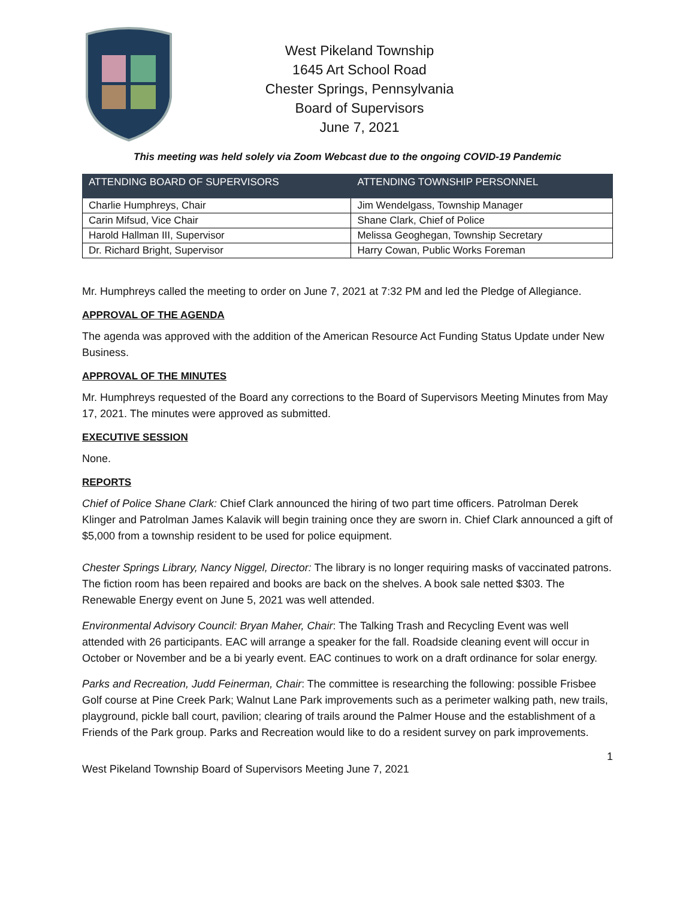West Pikeland Township
1645 Art School Road
Chester Springs, Pennsylvania
Board of Supervisors
June 7, 2021
This meeting was held solely via Zoom Webcast due to the ongoing COVID-19 Pandemic
| ATTENDING BOARD OF SUPERVISORS | ATTENDING TOWNSHIP PERSONNEL |
| --- | --- |
| Charlie Humphreys, Chair | Jim Wendelgass, Township Manager |
| Carin Mifsud, Vice Chair | Shane Clark, Chief of Police |
| Harold Hallman III, Supervisor | Melissa Geoghegan, Township Secretary |
| Dr. Richard Bright, Supervisor | Harry Cowan, Public Works Foreman |
Mr. Humphreys called the meeting to order on June 7, 2021 at 7:32 PM and led the Pledge of Allegiance.
APPROVAL OF THE AGENDA
The agenda was approved with the addition of the American Resource Act Funding Status Update under New Business.
APPROVAL OF THE MINUTES
Mr. Humphreys requested of the Board any corrections to the Board of Supervisors Meeting Minutes from May 17, 2021. The minutes were approved as submitted.
EXECUTIVE SESSION
None.
REPORTS
Chief of Police Shane Clark: Chief Clark announced the hiring of two part time officers. Patrolman Derek Klinger and Patrolman James Kalavik will begin training once they are sworn in. Chief Clark announced a gift of $5,000 from a township resident to be used for police equipment.
Chester Springs Library, Nancy Niggel, Director: The library is no longer requiring masks of vaccinated patrons. The fiction room has been repaired and books are back on the shelves. A book sale netted $303. The Renewable Energy event on June 5, 2021 was well attended.
Environmental Advisory Council: Bryan Maher, Chair: The Talking Trash and Recycling Event was well attended with 26 participants. EAC will arrange a speaker for the fall. Roadside cleaning event will occur in October or November and be a bi yearly event. EAC continues to work on a draft ordinance for solar energy.
Parks and Recreation, Judd Feinerman, Chair: The committee is researching the following: possible Frisbee Golf course at Pine Creek Park; Walnut Lane Park improvements such as a perimeter walking path, new trails, playground, pickle ball court, pavilion; clearing of trails around the Palmer House and the establishment of a Friends of the Park group. Parks and Recreation would like to do a resident survey on park improvements.
1
West Pikeland Township Board of Supervisors Meeting June 7, 2021